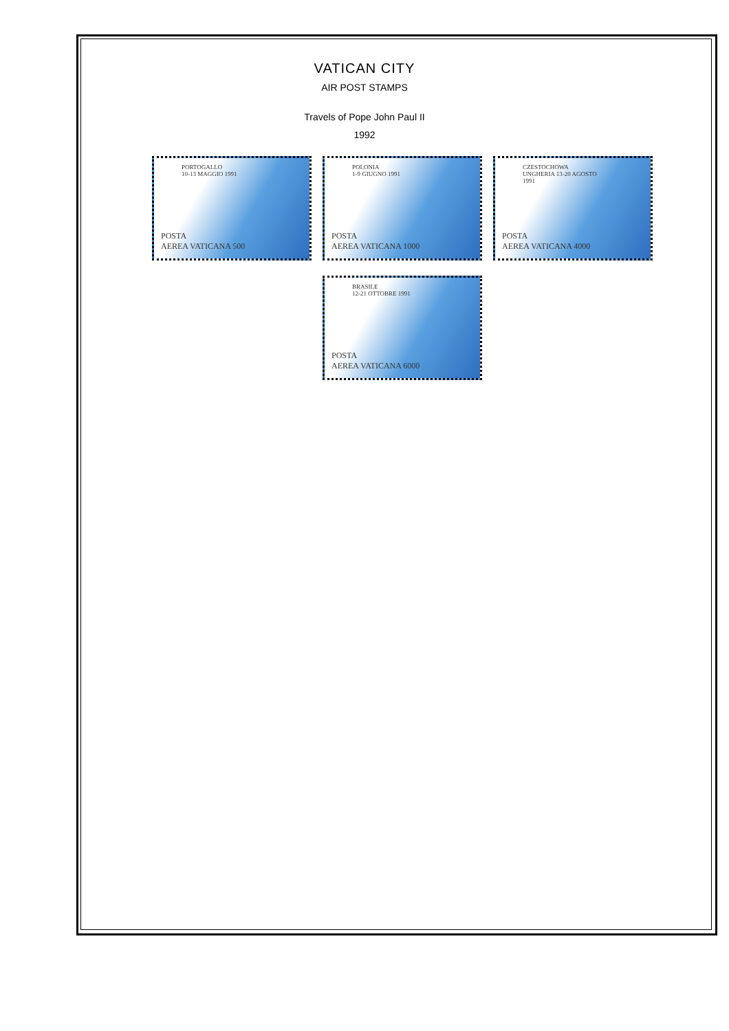VATICAN CITY
AIR POST STAMPS
Travels of Pope John Paul II
1992
PORTOGALLO
10-13 MAGGIO 1991
POSTA
AEREA VATICANA 500
POLONIA
1-9 GIUGNO 1991
POSTA
AEREA VATICANA 1000
CZESTOCHOWA
UNGHERIA 13-20 AGOSTO
1991
POSTA
AEREA VATICANA 4000
BRASILE
12-21 OTTOBRE 1991
POSTA
AEREA VATICANA 6000